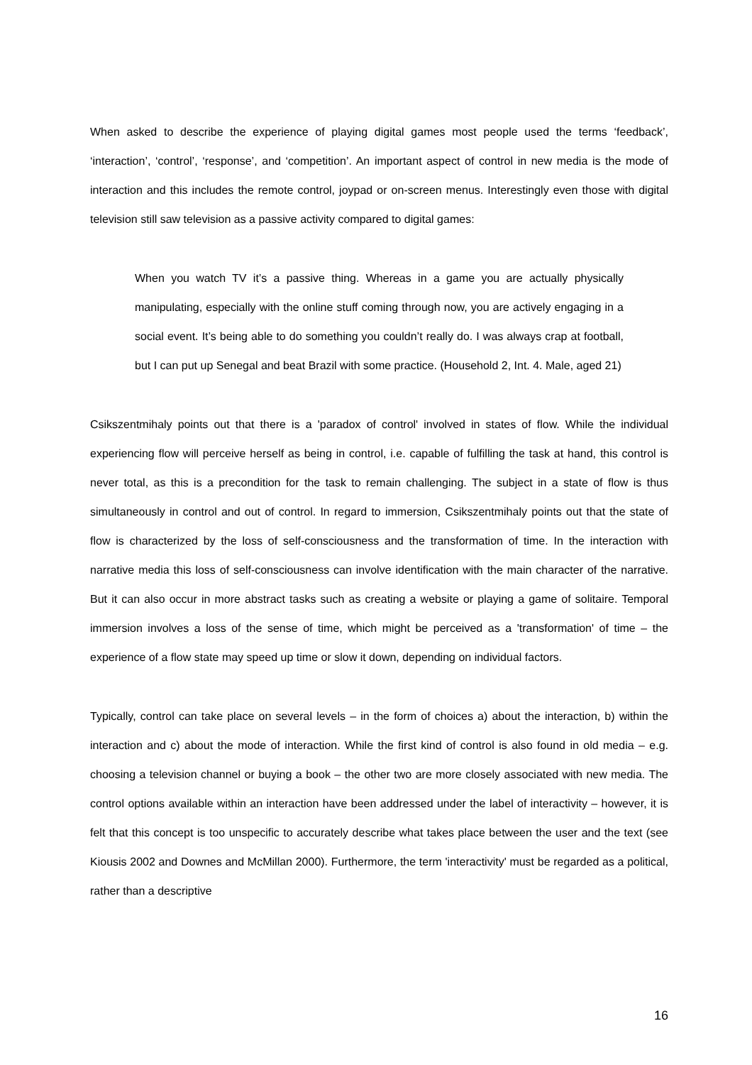When asked to describe the experience of playing digital games most people used the terms ‘feedback’, ‘interaction’, ‘control’, ‘response’, and ‘competition’. An important aspect of control in new media is the mode of interaction and this includes the remote control, joypad or on-screen menus. Interestingly even those with digital television still saw television as a passive activity compared to digital games:
When you watch TV it’s a passive thing. Whereas in a game you are actually physically manipulating, especially with the online stuff coming through now, you are actively engaging in a social event. It’s being able to do something you couldn’t really do. I was always crap at football, but I can put up Senegal and beat Brazil with some practice. (Household 2, Int. 4. Male, aged 21)
Csikszentmihaly points out that there is a 'paradox of control' involved in states of flow. While the individual experiencing flow will perceive herself as being in control, i.e. capable of fulfilling the task at hand, this control is never total, as this is a precondition for the task to remain challenging. The subject in a state of flow is thus simultaneously in control and out of control. In regard to immersion, Csikszentmihaly points out that the state of flow is characterized by the loss of self-consciousness and the transformation of time. In the interaction with narrative media this loss of self-consciousness can involve identification with the main character of the narrative. But it can also occur in more abstract tasks such as creating a website or playing a game of solitaire. Temporal immersion involves a loss of the sense of time, which might be perceived as a 'transformation' of time – the experience of a flow state may speed up time or slow it down, depending on individual factors.
Typically, control can take place on several levels – in the form of choices a) about the interaction, b) within the interaction and c) about the mode of interaction. While the first kind of control is also found in old media – e.g. choosing a television channel or buying a book – the other two are more closely associated with new media. The control options available within an interaction have been addressed under the label of interactivity – however, it is felt that this concept is too unspecific to accurately describe what takes place between the user and the text (see Kiousis 2002 and Downes and McMillan 2000). Furthermore, the term 'interactivity' must be regarded as a political, rather than a descriptive
16